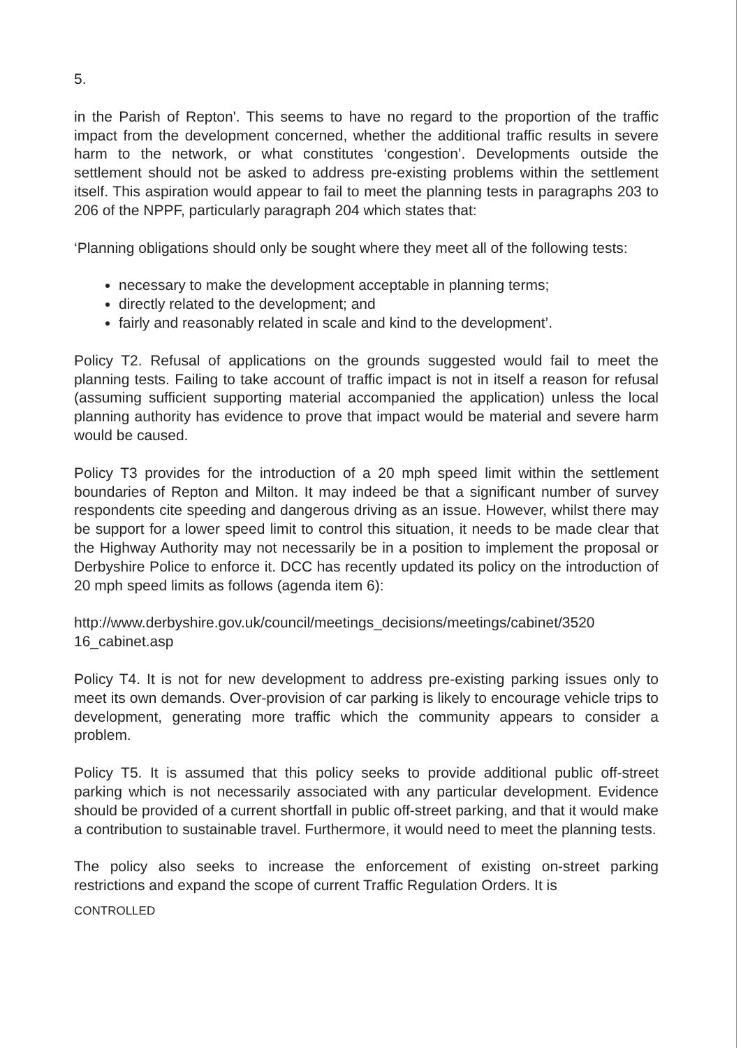5.
in the Parish of Repton'. This seems to have no regard to the proportion of the traffic impact from the development concerned, whether the additional traffic results in severe harm to the network, or what constitutes ‘congestion’. Developments outside the settlement should not be asked to address pre-existing problems within the settlement itself. This aspiration would appear to fail to meet the planning tests in paragraphs 203 to 206 of the NPPF, particularly paragraph 204 which states that:
‘Planning obligations should only be sought where they meet all of the following tests:
necessary to make the development acceptable in planning terms;
directly related to the development; and
fairly and reasonably related in scale and kind to the development’.
Policy T2. Refusal of applications on the grounds suggested would fail to meet the planning tests. Failing to take account of traffic impact is not in itself a reason for refusal (assuming sufficient supporting material accompanied the application) unless the local planning authority has evidence to prove that impact would be material and severe harm would be caused.
Policy T3 provides for the introduction of a 20 mph speed limit within the settlement boundaries of Repton and Milton. It may indeed be that a significant number of survey respondents cite speeding and dangerous driving as an issue. However, whilst there may be support for a lower speed limit to control this situation, it needs to be made clear that the Highway Authority may not necessarily be in a position to implement the proposal or Derbyshire Police to enforce it. DCC has recently updated its policy on the introduction of 20 mph speed limits as follows (agenda item 6):
http://www.derbyshire.gov.uk/council/meetings_decisions/meetings/cabinet/3520 16_cabinet.asp
Policy T4. It is not for new development to address pre-existing parking issues only to meet its own demands. Over-provision of car parking is likely to encourage vehicle trips to development, generating more traffic which the community appears to consider a problem.
Policy T5. It is assumed that this policy seeks to provide additional public off-street parking which is not necessarily associated with any particular development. Evidence should be provided of a current shortfall in public off-street parking, and that it would make a contribution to sustainable travel. Furthermore, it would need to meet the planning tests.
The policy also seeks to increase the enforcement of existing on-street parking restrictions and expand the scope of current Traffic Regulation Orders. It is
CONTROLLED